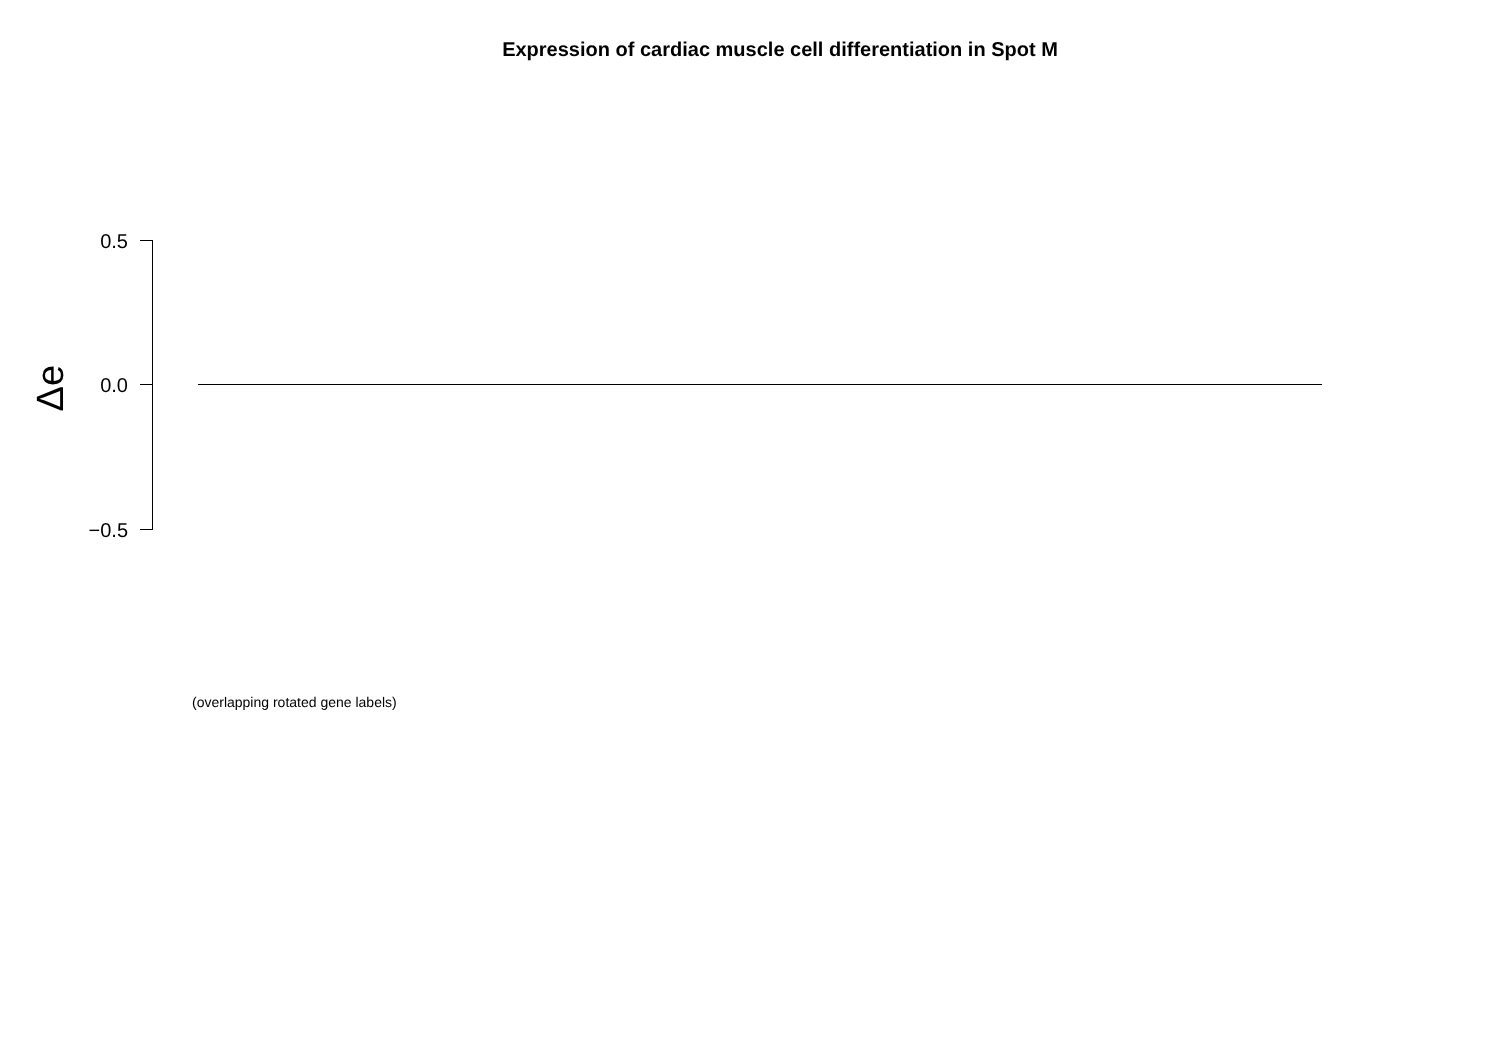Expression of cardiac muscle cell differentiation in Spot M
Δe
0.5
0.0
−0.5
(overlapping rotated gene labels)